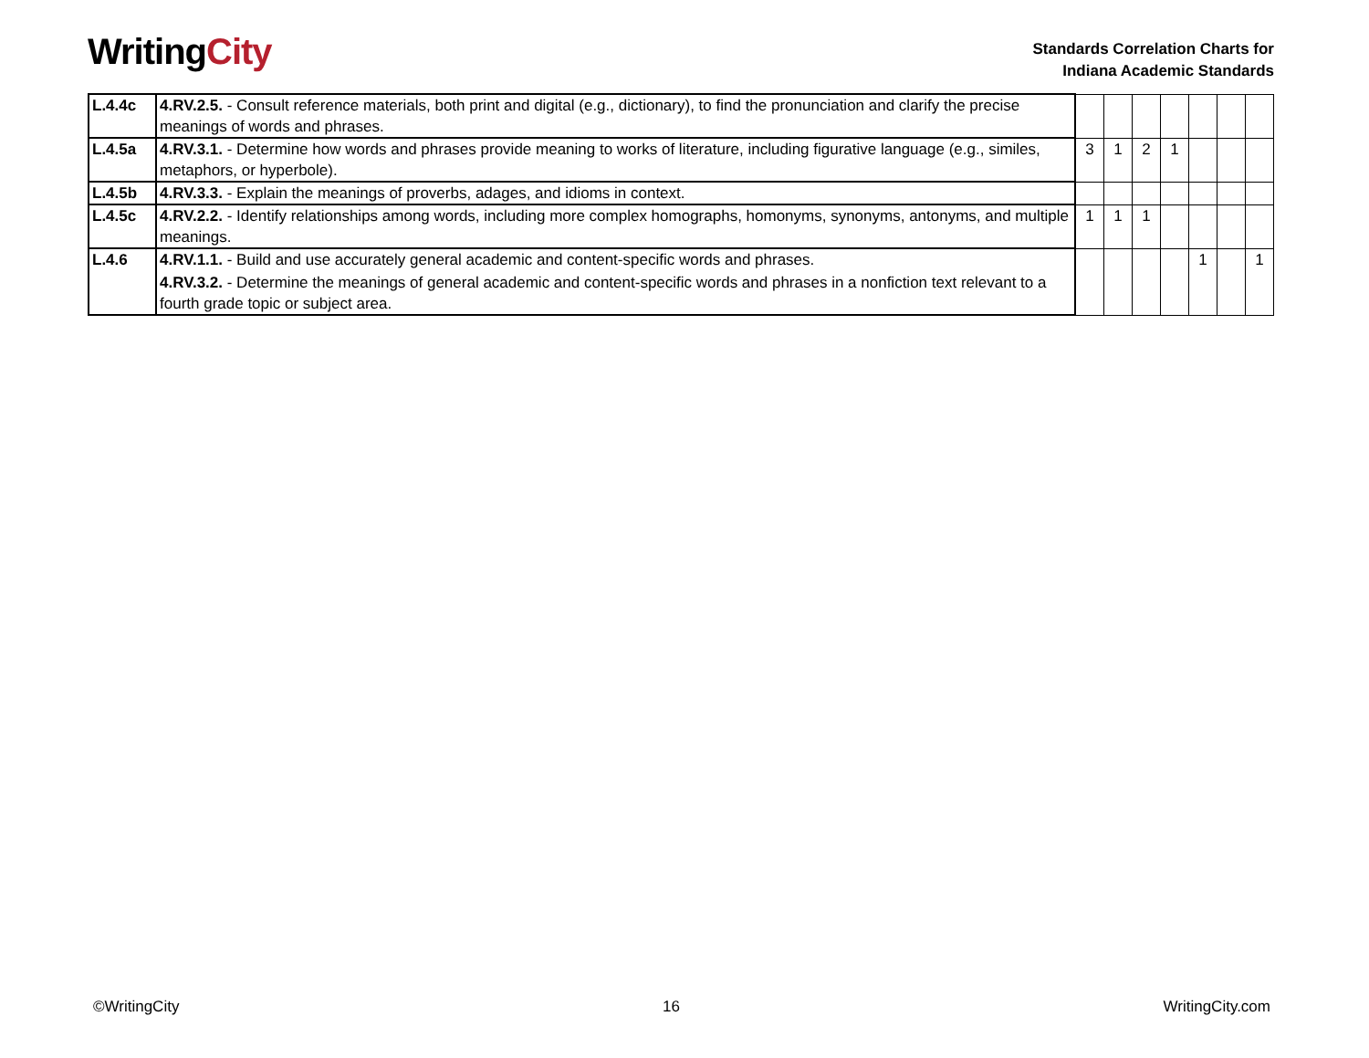WritingCity
Standards Correlation Charts for
Indiana Academic Standards
| L.4.4c | 4.RV.2.5. - Consult reference materials, both print and digital (e.g., dictionary), to find the pronunciation and clarify the precise meanings of words and phrases. | | | | | | | |
| L.4.5a | 4.RV.3.1. - Determine how words and phrases provide meaning to works of literature, including figurative language (e.g., similes, metaphors, or hyperbole). | 3 | 1 | 2 | 1 | | | |
| L.4.5b | 4.RV.3.3. - Explain the meanings of proverbs, adages, and idioms in context. | | | | | | | |
| L.4.5c | 4.RV.2.2. - Identify relationships among words, including more complex homographs, homonyms, synonyms, antonyms, and multiple meanings. | 1 | 1 | 1 | | | | |
| L.4.6 | 4.RV.1.1. - Build and use accurately general academic and content-specific words and phrases. 4.RV.3.2. - Determine the meanings of general academic and content-specific words and phrases in a nonfiction text relevant to a fourth grade topic or subject area. | | | | | 1 | | 1 |
©WritingCity 16 WritingCity.com